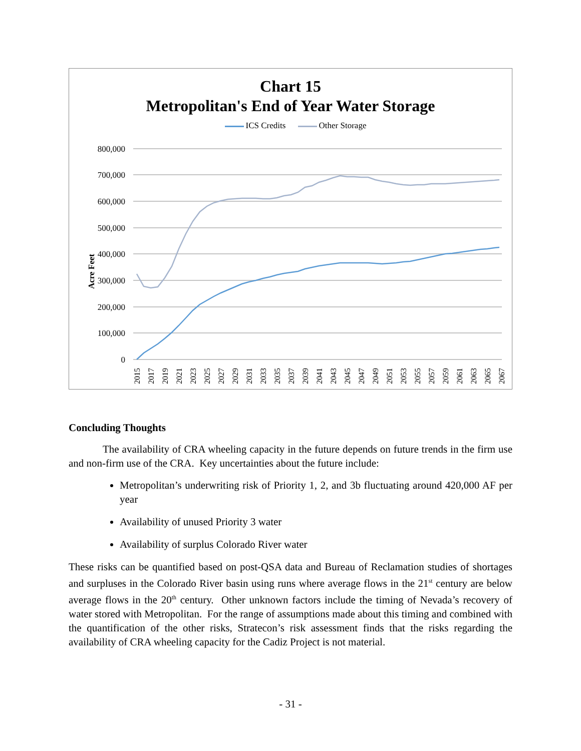Chart 15
Metropolitan's End of Year Water Storage
ICS Credits Other Storage
Acre Feet
800,000
700,000
600,000
500,000
400,000
300,000
200,000
100,000
0
2015
2017
2019
2021
2023
2025
2027
2029
2031
2033
2035
2037
2039
2041
2043
2045
2047
2049
2051
2053
2055
2057
2059
2061
2063
2065
2067
Concluding Thoughts
The availability of CRA wheeling capacity in the future depends on future trends in the firm use and non-firm use of the CRA. Key uncertainties about the future include:
Metropolitan’s underwriting risk of Priority 1, 2, and 3b fluctuating around 420,000 AF per year
Availability of unused Priority 3 water
Availability of surplus Colorado River water
These risks can be quantified based on post-QSA data and Bureau of Reclamation studies of shortages and surpluses in the Colorado River basin using runs where average flows in the 21<sup>st</sup> century are below average flows in the 20<sup>th</sup> century. Other unknown factors include the timing of Nevada’s recovery of water stored with Metropolitan. For the range of assumptions made about this timing and combined with the quantification of the other risks, Stratecon’s risk assessment finds that the risks regarding the availability of CRA wheeling capacity for the Cadiz Project is not material.
- 31 -